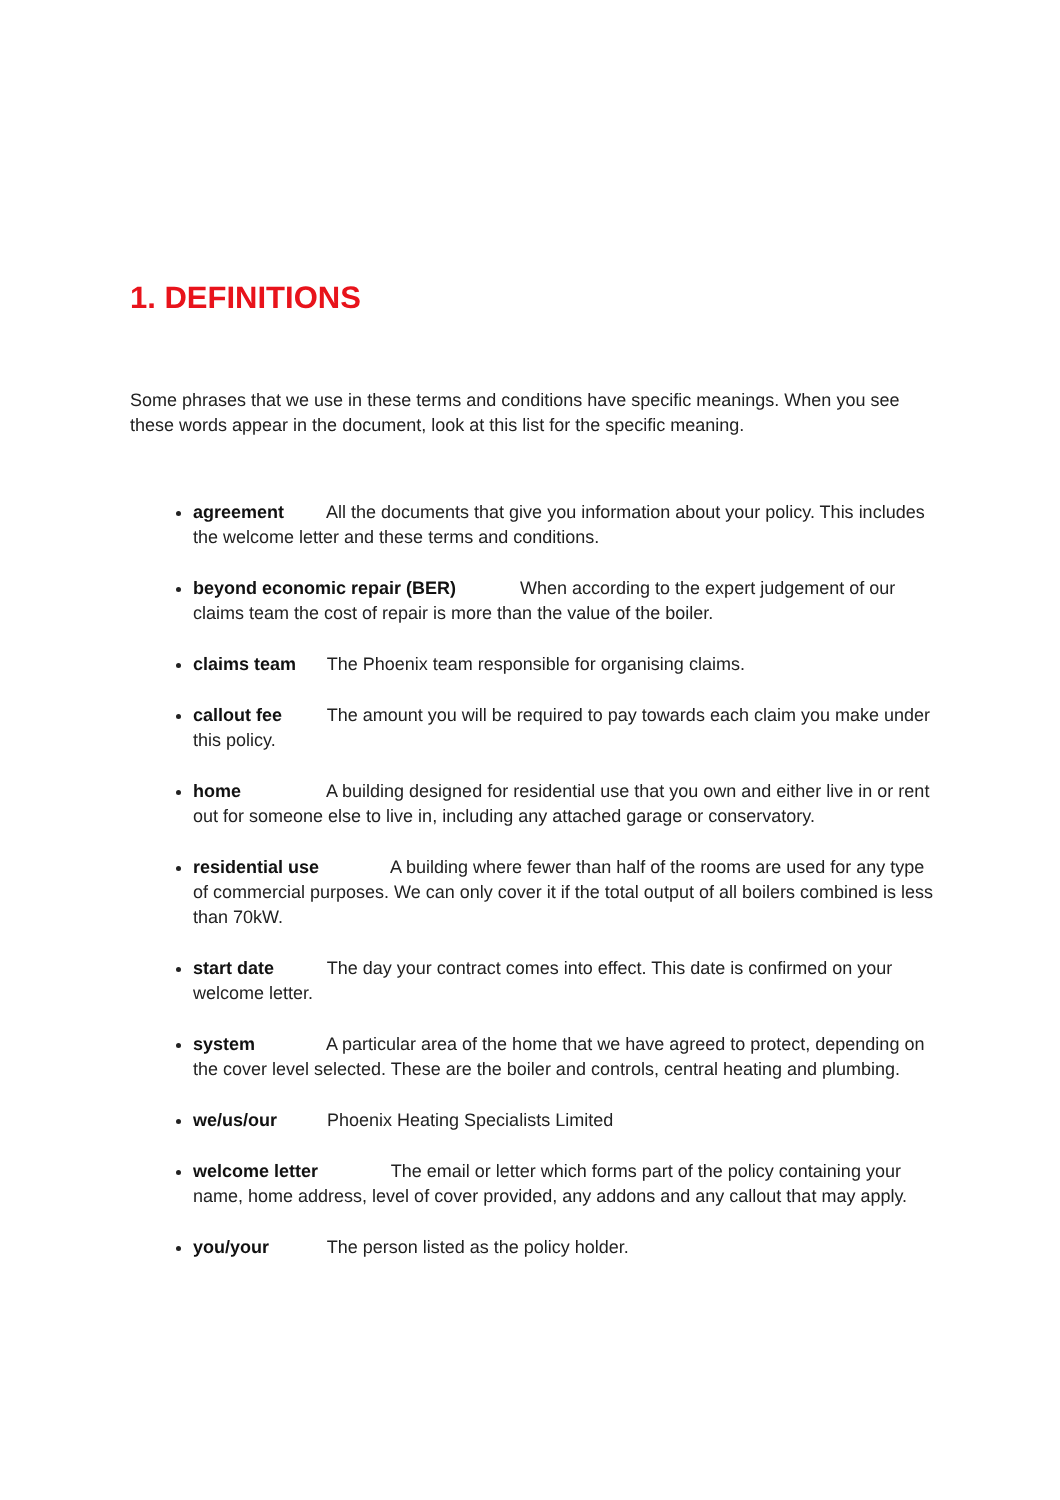1. DEFINITIONS
Some phrases that we use in these terms and conditions have specific meanings. When you see these words appear in the document, look at this list for the specific meaning.
agreement All the documents that give you information about your policy. This includes the welcome letter and these terms and conditions.
beyond economic repair (BER) When according to the expert judgement of our claims team the cost of repair is more than the value of the boiler.
claims team The Phoenix team responsible for organising claims.
callout fee The amount you will be required to pay towards each claim you make under this policy.
home A building designed for residential use that you own and either live in or rent out for someone else to live in, including any attached garage or conservatory.
residential use A building where fewer than half of the rooms are used for any type of commercial purposes. We can only cover it if the total output of all boilers combined is less than 70kW.
start date The day your contract comes into effect. This date is confirmed on your welcome letter.
system A particular area of the home that we have agreed to protect, depending on the cover level selected. These are the boiler and controls, central heating and plumbing.
we/us/our Phoenix Heating Specialists Limited
welcome letter The email or letter which forms part of the policy containing your name, home address, level of cover provided, any addons and any callout that may apply.
you/your The person listed as the policy holder.